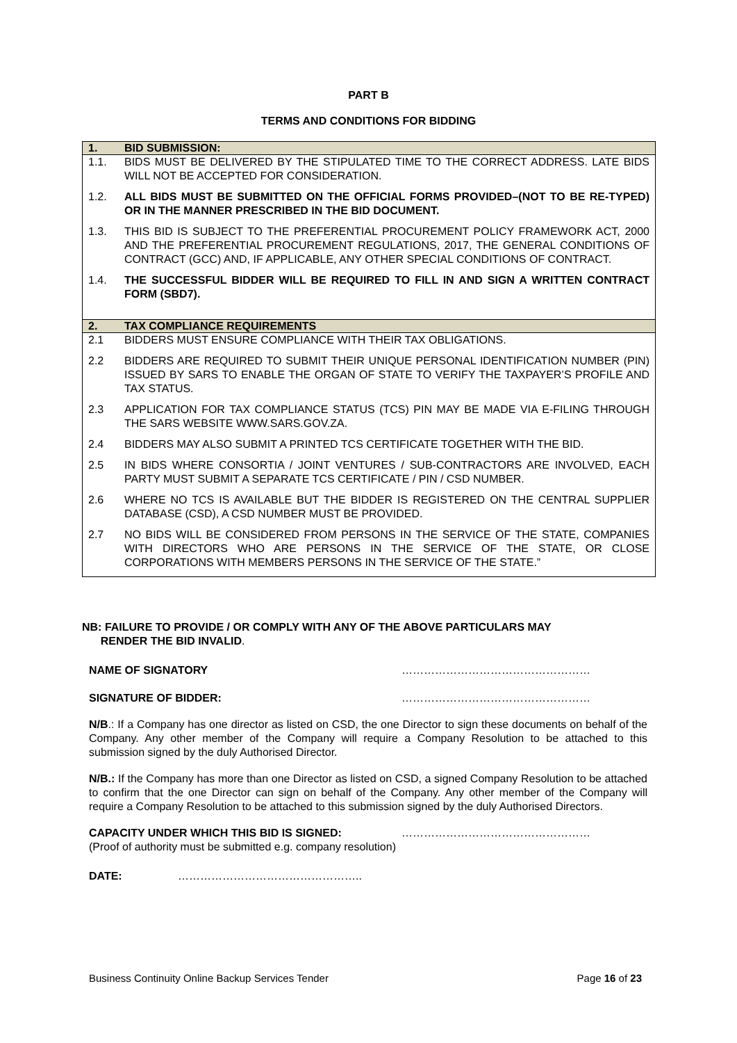PART B
TERMS AND CONDITIONS FOR BIDDING
| 1. | BID SUBMISSION: |
| --- | --- |
| 1.1. | BIDS MUST BE DELIVERED BY THE STIPULATED TIME TO THE CORRECT ADDRESS. LATE BIDS WILL NOT BE ACCEPTED FOR CONSIDERATION. |
| 1.2. | ALL BIDS MUST BE SUBMITTED ON THE OFFICIAL FORMS PROVIDED–(NOT TO BE RE-TYPED) OR IN THE MANNER PRESCRIBED IN THE BID DOCUMENT. |
| 1.3. | THIS BID IS SUBJECT TO THE PREFERENTIAL PROCUREMENT POLICY FRAMEWORK ACT, 2000 AND THE PREFERENTIAL PROCUREMENT REGULATIONS, 2017, THE GENERAL CONDITIONS OF CONTRACT (GCC) AND, IF APPLICABLE, ANY OTHER SPECIAL CONDITIONS OF CONTRACT. |
| 1.4. | THE SUCCESSFUL BIDDER WILL BE REQUIRED TO FILL IN AND SIGN A WRITTEN CONTRACT FORM (SBD7). |
| 2. | TAX COMPLIANCE REQUIREMENTS |
| 2.1 | BIDDERS MUST ENSURE COMPLIANCE WITH THEIR TAX OBLIGATIONS. |
| 2.2 | BIDDERS ARE REQUIRED TO SUBMIT THEIR UNIQUE PERSONAL IDENTIFICATION NUMBER (PIN) ISSUED BY SARS TO ENABLE THE ORGAN OF STATE TO VERIFY THE TAXPAYER’S PROFILE AND TAX STATUS. |
| 2.3 | APPLICATION FOR TAX COMPLIANCE STATUS (TCS) PIN MAY BE MADE VIA E-FILING THROUGH THE SARS WEBSITE WWW.SARS.GOV.ZA. |
| 2.4 | BIDDERS MAY ALSO SUBMIT A PRINTED TCS CERTIFICATE TOGETHER WITH THE BID. |
| 2.5 | IN BIDS WHERE CONSORTIA / JOINT VENTURES / SUB-CONTRACTORS ARE INVOLVED, EACH PARTY MUST SUBMIT A SEPARATE TCS CERTIFICATE / PIN / CSD NUMBER. |
| 2.6 | WHERE NO TCS IS AVAILABLE BUT THE BIDDER IS REGISTERED ON THE CENTRAL SUPPLIER DATABASE (CSD), A CSD NUMBER MUST BE PROVIDED. |
| 2.7 | NO BIDS WILL BE CONSIDERED FROM PERSONS IN THE SERVICE OF THE STATE, COMPANIES WITH DIRECTORS WHO ARE PERSONS IN THE SERVICE OF THE STATE, OR CLOSE CORPORATIONS WITH MEMBERS PERSONS IN THE SERVICE OF THE STATE.” |
NB: FAILURE TO PROVIDE / OR COMPLY WITH ANY OF THE ABOVE PARTICULARS MAY
RENDER THE BID INVALID.
NAME OF SIGNATORY ……………………………………………
SIGNATURE OF BIDDER: ……………………………………………
N/B.: If a Company has one director as listed on CSD, the one Director to sign these documents on behalf of the Company. Any other member of the Company will require a Company Resolution to be attached to this submission signed by the duly Authorised Director.
N/B.: If the Company has more than one Director as listed on CSD, a signed Company Resolution to be attached to confirm that the one Director can sign on behalf of the Company. Any other member of the Company will require a Company Resolution to be attached to this submission signed by the duly Authorised Directors.
CAPACITY UNDER WHICH THIS BID IS SIGNED: ……………………………………………
(Proof of authority must be submitted e.g. company resolution)
DATE: …………………………………………..
Business Continuity Online Backup Services Tender Page 16 of 23